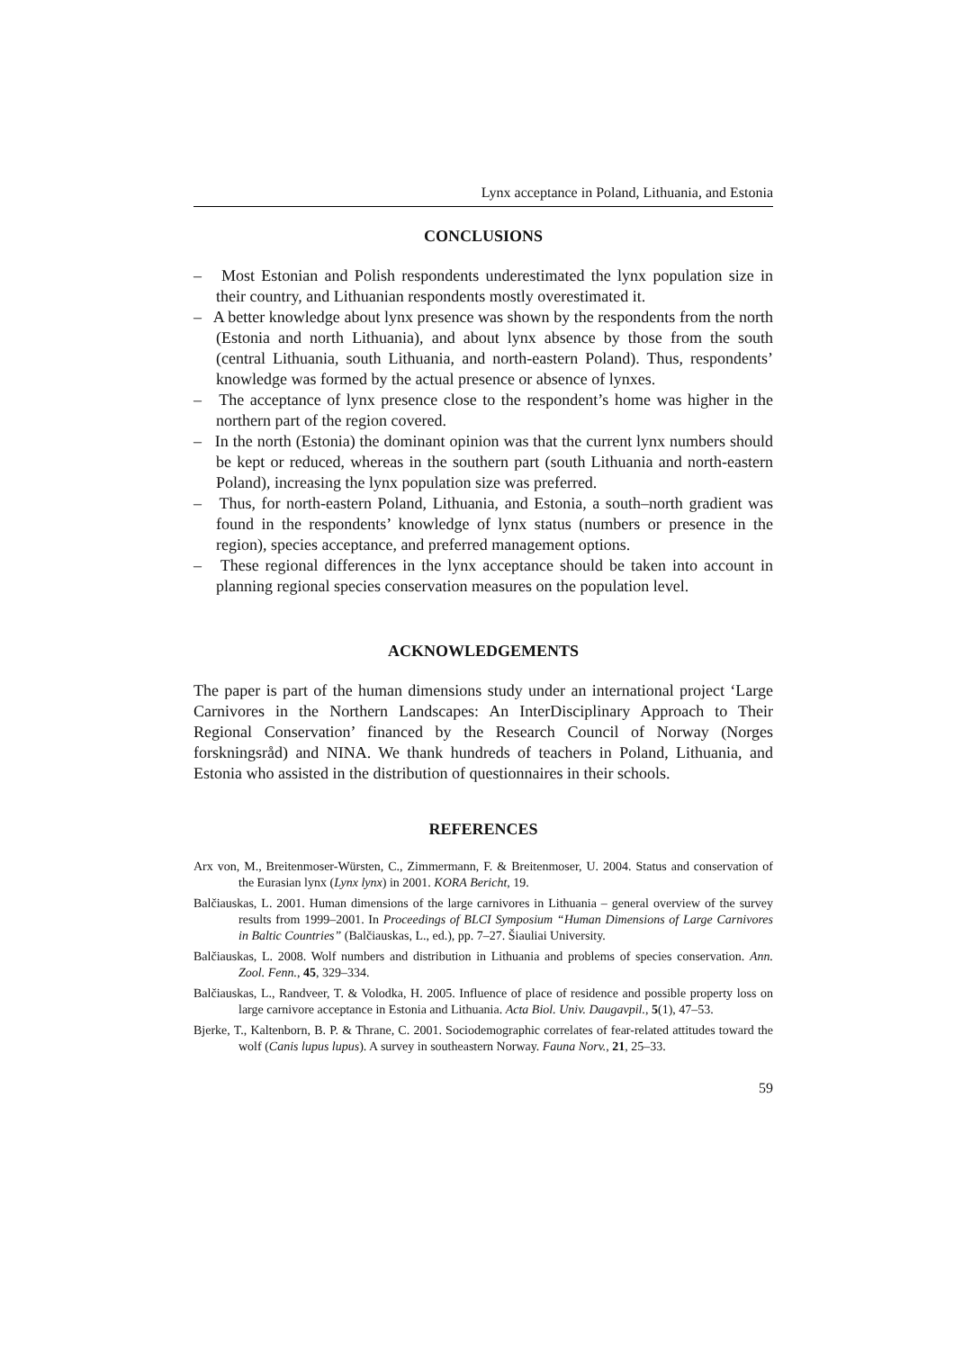Lynx acceptance in Poland, Lithuania, and Estonia
CONCLUSIONS
– Most Estonian and Polish respondents underestimated the lynx population size in their country, and Lithuanian respondents mostly overestimated it.
– A better knowledge about lynx presence was shown by the respondents from the north (Estonia and north Lithuania), and about lynx absence by those from the south (central Lithuania, south Lithuania, and north-eastern Poland). Thus, respondents’ knowledge was formed by the actual presence or absence of lynxes.
– The acceptance of lynx presence close to the respondent’s home was higher in the northern part of the region covered.
– In the north (Estonia) the dominant opinion was that the current lynx numbers should be kept or reduced, whereas in the southern part (south Lithuania and north-eastern Poland), increasing the lynx population size was preferred.
– Thus, for north-eastern Poland, Lithuania, and Estonia, a south–north gradient was found in the respondents’ knowledge of lynx status (numbers or presence in the region), species acceptance, and preferred management options.
– These regional differences in the lynx acceptance should be taken into account in planning regional species conservation measures on the population level.
ACKNOWLEDGEMENTS
The paper is part of the human dimensions study under an international project ‘Large Carnivores in the Northern Landscapes: An InterDisciplinary Approach to Their Regional Conservation’ financed by the Research Council of Norway (Norges forskningsråd) and NINA. We thank hundreds of teachers in Poland, Lithuania, and Estonia who assisted in the distribution of questionnaires in their schools.
REFERENCES
Arx von, M., Breitenmoser-Würsten, C., Zimmermann, F. & Breitenmoser, U. 2004. Status and conservation of the Eurasian lynx (Lynx lynx) in 2001. KORA Bericht, 19.
Balčiauskas, L. 2001. Human dimensions of the large carnivores in Lithuania – general overview of the survey results from 1999–2001. In Proceedings of BLCI Symposium “Human Dimensions of Large Carnivores in Baltic Countries” (Balčiauskas, L., ed.), pp. 7–27. Šiauliai University.
Balčiauskas, L. 2008. Wolf numbers and distribution in Lithuania and problems of species conservation. Ann. Zool. Fenn., 45, 329–334.
Balčiauskas, L., Randveer, T. & Volodka, H. 2005. Influence of place of residence and possible property loss on large carnivore acceptance in Estonia and Lithuania. Acta Biol. Univ. Daugavpil., 5(1), 47–53.
Bjerke, T., Kaltenborn, B. P. & Thrane, C. 2001. Sociodemographic correlates of fear-related attitudes toward the wolf (Canis lupus lupus). A survey in southeastern Norway. Fauna Norv., 21, 25–33.
59